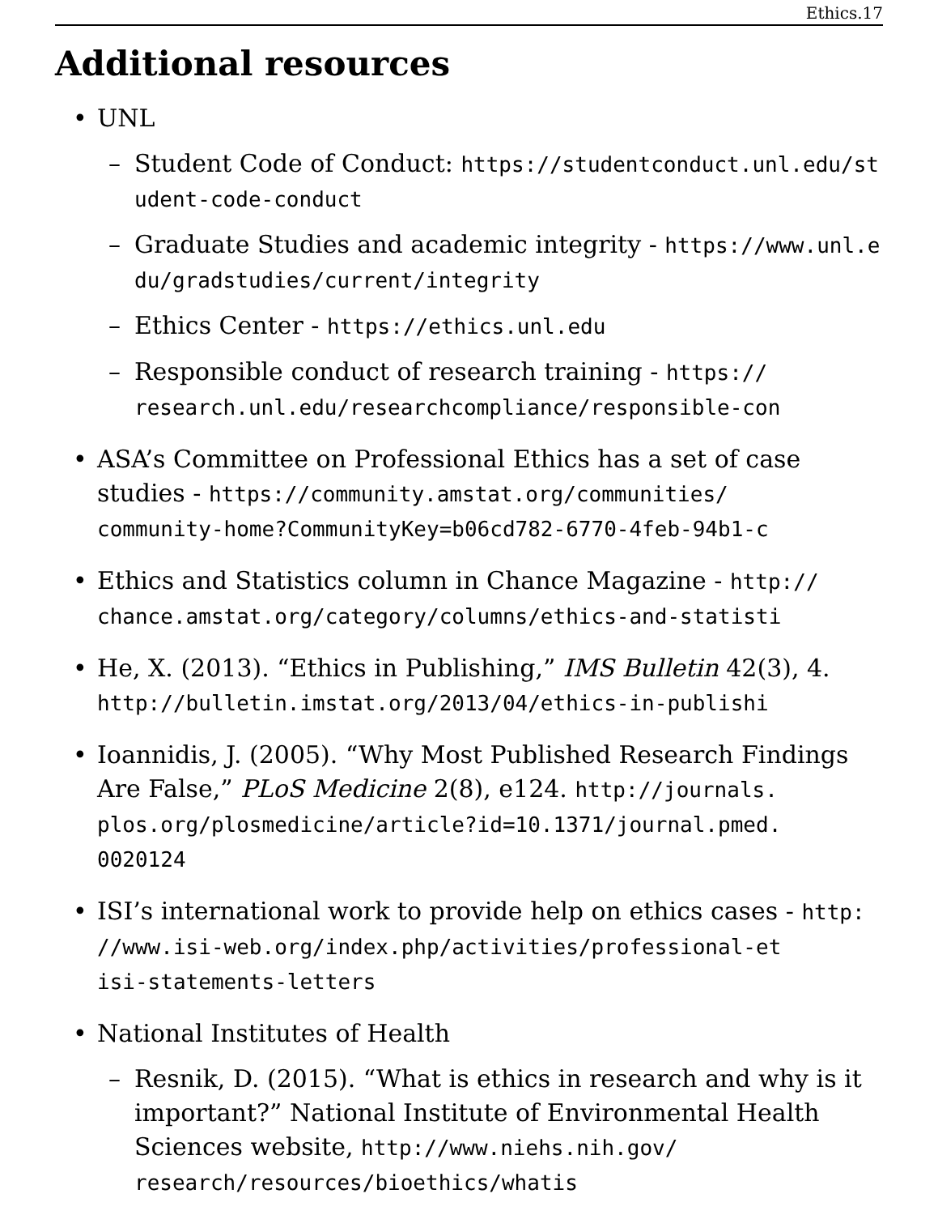Ethics.17
Additional resources
UNL
– Student Code of Conduct: https://studentconduct.unl.edu/student-code-conduct
– Graduate Studies and academic integrity - https://www.unl.edu/gradstudies/current/integrity
– Ethics Center - https://ethics.unl.edu
– Responsible conduct of research training - https://
research.unl.edu/researchcompliance/responsible-con
ASA’s Committee on Professional Ethics has a set of case studies - https://community.amstat.org/communities/
community-home?CommunityKey=b06cd782-6770-4feb-94b1-c
Ethics and Statistics column in Chance Magazine - http://
chance.amstat.org/category/columns/ethics-and-statisti
He, X. (2013). “Ethics in Publishing,” IMS Bulletin 42(3), 4.
http://bulletin.imstat.org/2013/04/ethics-in-publishi
Ioannidis, J. (2005). “Why Most Published Research Findings Are False,” PLoS Medicine 2(8), e124. http://journals.
plos.org/plosmedicine/article?id=10.1371/journal.pmed.
0020124
ISI’s international work to provide help on ethics cases - http:
//www.isi-web.org/index.php/activities/professional-et
isi-statements-letters
National Institutes of Health
– Resnik, D. (2015). “What is ethics in research and why is it important?” National Institute of Environmental Health Sciences website, http://www.niehs.nih.gov/ research/resources/bioethics/whatis